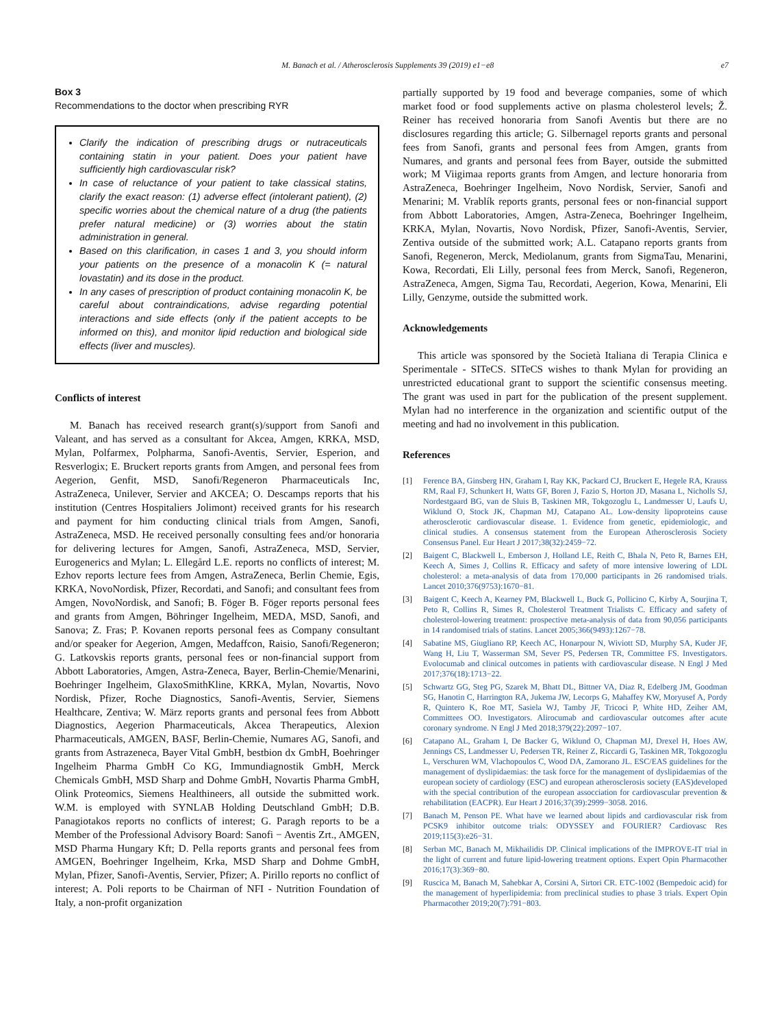M. Banach et al. / Atherosclerosis Supplements 39 (2019) e1−e8 e7
Box 3
Recommendations to the doctor when prescribing RYR
Clarify the indication of prescribing drugs or nutraceuticals containing statin in your patient. Does your patient have sufficiently high cardiovascular risk?
In case of reluctance of your patient to take classical statins, clarify the exact reason: (1) adverse effect (intolerant patient), (2) specific worries about the chemical nature of a drug (the patients prefer natural medicine) or (3) worries about the statin administration in general.
Based on this clarification, in cases 1 and 3, you should inform your patients on the presence of a monacolin K (= natural lovastatin) and its dose in the product.
In any cases of prescription of product containing monacolin K, be careful about contraindications, advise regarding potential interactions and side effects (only if the patient accepts to be informed on this), and monitor lipid reduction and biological side effects (liver and muscles).
Conflicts of interest
M. Banach has received research grant(s)/support from Sanofi and Valeant, and has served as a consultant for Akcea, Amgen, KRKA, MSD, Mylan, Polfarmex, Polpharma, Sanofi-Aventis, Servier, Esperion, and Resverlogix; E. Bruckert reports grants from Amgen, and personal fees from Aegerion, Genfit, MSD, Sanofi/Regeneron Pharmaceuticals Inc, AstraZeneca, Unilever, Servier and AKCEA; O. Descamps reports that his institution (Centres Hospitaliers Jolimont) received grants for his research and payment for him conducting clinical trials from Amgen, Sanofi, AstraZeneca, MSD. He received personally consulting fees and/or honoraria for delivering lectures for Amgen, Sanofi, AstraZeneca, MSD, Servier, Eurogenerics and Mylan; L. Ellegård L.E. reports no conflicts of interest; M. Ezhov reports lecture fees from Amgen, AstraZeneca, Berlin Chemie, Egis, KRKA, NovoNordisk, Pfizer, Recordati, and Sanofi; and consultant fees from Amgen, NovoNordisk, and Sanofi; B. Föger B. Föger reports personal fees and grants from Amgen, Böhringer Ingelheim, MEDA, MSD, Sanofi, and Sanova; Z. Fras; P. Kovanen reports personal fees as Company consultant and/or speaker for Aegerion, Amgen, Medaffcon, Raisio, Sanofi/Regeneron; G. Latkovskis reports grants, personal fees or non-financial support from Abbott Laboratories, Amgen, Astra-Zeneca, Bayer, Berlin-Chemie/Menarini, Boehringer Ingelheim, GlaxoSmithKline, KRKA, Mylan, Novartis, Novo Nordisk, Pfizer, Roche Diagnostics, Sanofi-Aventis, Servier, Siemens Healthcare, Zentiva; W. März reports grants and personal fees from Abbott Diagnostics, Aegerion Pharmaceuticals, Akcea Therapeutics, Alexion Pharmaceuticals, AMGEN, BASF, Berlin-Chemie, Numares AG, Sanofi, and grants from Astrazeneca, Bayer Vital GmbH, bestbion dx GmbH, Boehringer Ingelheim Pharma GmbH Co KG, Immundiagnostik GmbH, Merck Chemicals GmbH, MSD Sharp and Dohme GmbH, Novartis Pharma GmbH, Olink Proteomics, Siemens Healthineers, all outside the submitted work. W.M. is employed with SYNLAB Holding Deutschland GmbH; D.B. Panagiotakos reports no conflicts of interest; G. Paragh reports to be a Member of the Professional Advisory Board: Sanofi − Aventis Zrt., AMGEN, MSD Pharma Hungary Kft; D. Pella reports grants and personal fees from AMGEN, Boehringer Ingelheim, Krka, MSD Sharp and Dohme GmbH, Mylan, Pfizer, Sanofi-Aventis, Servier, Pfizer; A. Pirillo reports no conflict of interest; A. Poli reports to be Chairman of NFI - Nutrition Foundation of Italy, a non-profit organization
partially supported by 19 food and beverage companies, some of which market food or food supplements active on plasma cholesterol levels; Ž. Reiner has received honoraria from Sanofi Aventis but there are no disclosures regarding this article; G. Silbernagel reports grants and personal fees from Sanofi, grants and personal fees from Amgen, grants from Numares, and grants and personal fees from Bayer, outside the submitted work; M Viigimaa reports grants from Amgen, and lecture honoraria from AstraZeneca, Boehringer Ingelheim, Novo Nordisk, Servier, Sanofi and Menarini; M. Vrablík reports grants, personal fees or non-financial support from Abbott Laboratories, Amgen, Astra-Zeneca, Boehringer Ingelheim, KRKA, Mylan, Novartis, Novo Nordisk, Pfizer, Sanofi-Aventis, Servier, Zentiva outside of the submitted work; A.L. Catapano reports grants from Sanofi, Regeneron, Merck, Mediolanum, grants from SigmaTau, Menarini, Kowa, Recordati, Eli Lilly, personal fees from Merck, Sanofi, Regeneron, AstraZeneca, Amgen, Sigma Tau, Recordati, Aegerion, Kowa, Menarini, Eli Lilly, Genzyme, outside the submitted work.
Acknowledgements
This article was sponsored by the Società Italiana di Terapia Clinica e Sperimentale - SITeCS. SITeCS wishes to thank Mylan for providing an unrestricted educational grant to support the scientific consensus meeting. The grant was used in part for the publication of the present supplement. Mylan had no interference in the organization and scientific output of the meeting and had no involvement in this publication.
References
[1] Ference BA, Ginsberg HN, Graham I, Ray KK, Packard CJ, Bruckert E, Hegele RA, Krauss RM, Raal FJ, Schunkert H, Watts GF, Boren J, Fazio S, Horton JD, Masana L, Nicholls SJ, Nordestgaard BG, van de Sluis B, Taskinen MR, Tokgozoglu L, Landmesser U, Laufs U, Wiklund O, Stock JK, Chapman MJ, Catapano AL. Low-density lipoproteins cause atherosclerotic cardiovascular disease. 1. Evidence from genetic, epidemiologic, and clinical studies. A consensus statement from the European Atherosclerosis Society Consensus Panel. Eur Heart J 2017;38(32):2459−72.
[2] Baigent C, Blackwell L, Emberson J, Holland LE, Reith C, Bhala N, Peto R, Barnes EH, Keech A, Simes J, Collins R. Efficacy and safety of more intensive lowering of LDL cholesterol: a meta-analysis of data from 170,000 participants in 26 randomised trials. Lancet 2010;376(9753):1670−81.
[3] Baigent C, Keech A, Kearney PM, Blackwell L, Buck G, Pollicino C, Kirby A, Sourjina T, Peto R, Collins R, Simes R, Cholesterol Treatment Trialists C. Efficacy and safety of cholesterol-lowering treatment: prospective meta-analysis of data from 90,056 participants in 14 randomised trials of statins. Lancet 2005;366(9493):1267−78.
[4] Sabatine MS, Giugliano RP, Keech AC, Honarpour N, Wiviott SD, Murphy SA, Kuder JF, Wang H, Liu T, Wasserman SM, Sever PS, Pedersen TR, Committee FS. Investigators. Evolocumab and clinical outcomes in patients with cardiovascular disease. N Engl J Med 2017;376(18):1713−22.
[5] Schwartz GG, Steg PG, Szarek M, Bhatt DL, Bittner VA, Diaz R, Edelberg JM, Goodman SG, Hanotin C, Harrington RA, Jukema JW, Lecorps G, Mahaffey KW, Moryusef A, Pordy R, Quintero K, Roe MT, Sasiela WJ, Tamby JF, Tricoci P, White HD, Zeiher AM, Committees OO. Investigators. Alirocumab and cardiovascular outcomes after acute coronary syndrome. N Engl J Med 2018;379(22):2097−107.
[6] Catapano AL, Graham I, De Backer G, Wiklund O, Chapman MJ, Drexel H, Hoes AW, Jennings CS, Landmesser U, Pedersen TR, Reiner Z, Riccardi G, Taskinen MR, Tokgozoglu L, Verschuren WM, Vlachopoulos C, Wood DA, Zamorano JL. ESC/EAS guidelines for the management of dyslipidaemias: the task force for the management of dyslipidaemias of the european society of cardiology (ESC) and european atherosclerosis society (EAS)developed with the special contribution of the european assocciation for cardiovascular prevention & rehabilitation (EACPR). Eur Heart J 2016;37(39):2999−3058. 2016.
[7] Banach M, Penson PE. What have we learned about lipids and cardiovascular risk from PCSK9 inhibitor outcome trials: ODYSSEY and FOURIER? Cardiovasc Res 2019;115(3):e26−31.
[8] Serban MC, Banach M, Mikhailidis DP. Clinical implications of the IMPROVE-IT trial in the light of current and future lipid-lowering treatment options. Expert Opin Pharmacother 2016;17(3):369−80.
[9] Ruscica M, Banach M, Sahebkar A, Corsini A, Sirtori CR. ETC-1002 (Bempedoic acid) for the management of hyperlipidemia: from preclinical studies to phase 3 trials. Expert Opin Pharmacother 2019;20(7):791−803.